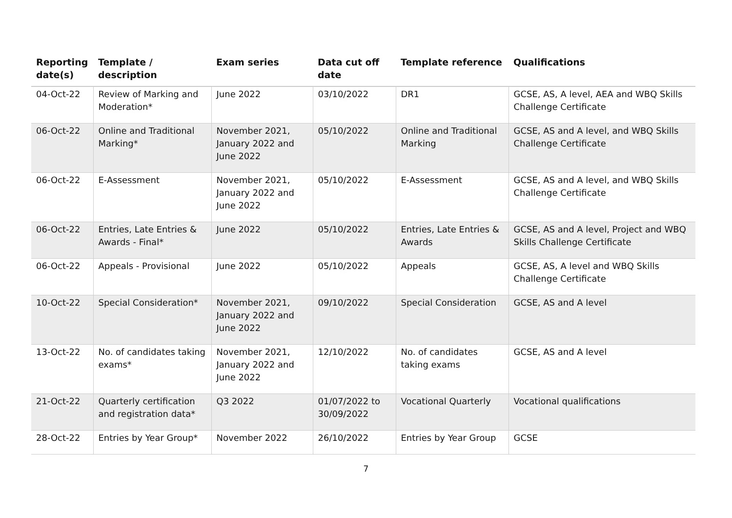| Reporting date(s) | Template / description | Exam series | Data cut off date | Template reference | Qualifications |
| --- | --- | --- | --- | --- | --- |
| 04-Oct-22 | Review of Marking and Moderation* | June 2022 | 03/10/2022 | DR1 | GCSE, AS, A level, AEA and WBQ Skills Challenge Certificate |
| 06-Oct-22 | Online and Traditional Marking* | November 2021, January 2022 and June 2022 | 05/10/2022 | Online and Traditional Marking | GCSE, AS and A level, and WBQ Skills Challenge Certificate |
| 06-Oct-22 | E-Assessment | November 2021, January 2022 and June 2022 | 05/10/2022 | E-Assessment | GCSE, AS and A level, and WBQ Skills Challenge Certificate |
| 06-Oct-22 | Entries, Late Entries & Awards - Final* | June 2022 | 05/10/2022 | Entries, Late Entries & Awards | GCSE, AS and A level, Project and WBQ Skills Challenge Certificate |
| 06-Oct-22 | Appeals - Provisional | June 2022 | 05/10/2022 | Appeals | GCSE, AS, A level and WBQ Skills Challenge Certificate |
| 10-Oct-22 | Special Consideration* | November 2021, January 2022 and June 2022 | 09/10/2022 | Special Consideration | GCSE, AS and A level |
| 13-Oct-22 | No. of candidates taking exams* | November 2021, January 2022 and June 2022 | 12/10/2022 | No. of candidates taking exams | GCSE, AS and A level |
| 21-Oct-22 | Quarterly certification and registration data* | Q3 2022 | 01/07/2022 to 30/09/2022 | Vocational Quarterly | Vocational qualifications |
| 28-Oct-22 | Entries by Year Group* | November 2022 | 26/10/2022 | Entries by Year Group | GCSE |
7